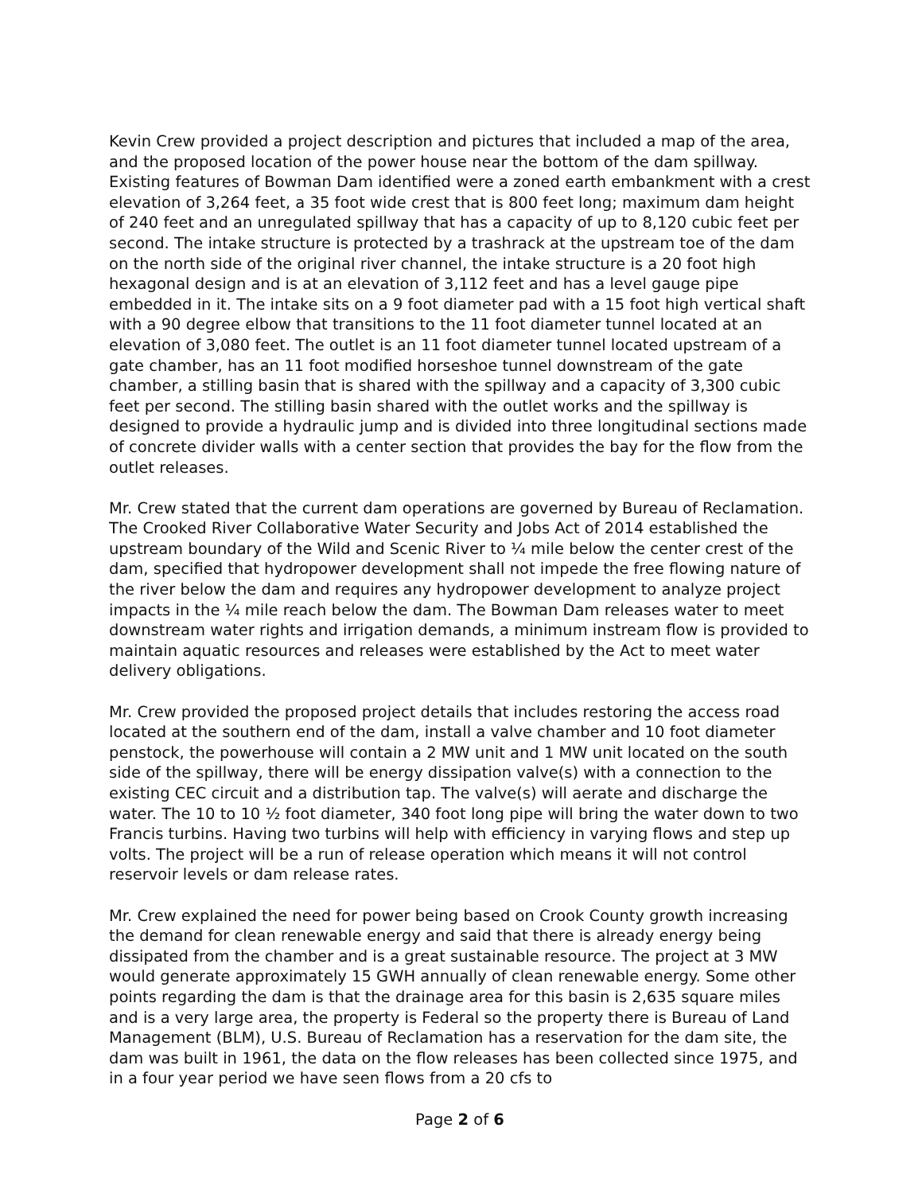Kevin Crew provided a project description and pictures that included a map of the area, and the proposed location of the power house near the bottom of the dam spillway. Existing features of Bowman Dam identified were a zoned earth embankment with a crest elevation of 3,264 feet, a 35 foot wide crest that is 800 feet long; maximum dam height of 240 feet and an unregulated spillway that has a capacity of up to 8,120 cubic feet per second. The intake structure is protected by a trashrack at the upstream toe of the dam on the north side of the original river channel, the intake structure is a 20 foot high hexagonal design and is at an elevation of 3,112 feet and has a level gauge pipe embedded in it. The intake sits on a 9 foot diameter pad with a 15 foot high vertical shaft with a 90 degree elbow that transitions to the 11 foot diameter tunnel located at an elevation of 3,080 feet. The outlet is an 11 foot diameter tunnel located upstream of a gate chamber, has an 11 foot modified horseshoe tunnel downstream of the gate chamber, a stilling basin that is shared with the spillway and a capacity of 3,300 cubic feet per second. The stilling basin shared with the outlet works and the spillway is designed to provide a hydraulic jump and is divided into three longitudinal sections made of concrete divider walls with a center section that provides the bay for the flow from the outlet releases.
Mr. Crew stated that the current dam operations are governed by Bureau of Reclamation. The Crooked River Collaborative Water Security and Jobs Act of 2014 established the upstream boundary of the Wild and Scenic River to ¼ mile below the center crest of the dam, specified that hydropower development shall not impede the free flowing nature of the river below the dam and requires any hydropower development to analyze project impacts in the ¼ mile reach below the dam. The Bowman Dam releases water to meet downstream water rights and irrigation demands, a minimum instream flow is provided to maintain aquatic resources and releases were established by the Act to meet water delivery obligations.
Mr. Crew provided the proposed project details that includes restoring the access road located at the southern end of the dam, install a valve chamber and 10 foot diameter penstock, the powerhouse will contain a 2 MW unit and 1 MW unit located on the south side of the spillway, there will be energy dissipation valve(s) with a connection to the existing CEC circuit and a distribution tap. The valve(s) will aerate and discharge the water. The 10 to 10 ½ foot diameter, 340 foot long pipe will bring the water down to two Francis turbins. Having two turbins will help with efficiency in varying flows and step up volts. The project will be a run of release operation which means it will not control reservoir levels or dam release rates.
Mr. Crew explained the need for power being based on Crook County growth increasing the demand for clean renewable energy and said that there is already energy being dissipated from the chamber and is a great sustainable resource. The project at 3 MW would generate approximately 15 GWH annually of clean renewable energy. Some other points regarding the dam is that the drainage area for this basin is 2,635 square miles and is a very large area, the property is Federal so the property there is Bureau of Land Management (BLM), U.S. Bureau of Reclamation has a reservation for the dam site, the dam was built in 1961, the data on the flow releases has been collected since 1975, and in a four year period we have seen flows from a 20 cfs to
Page 2 of 6